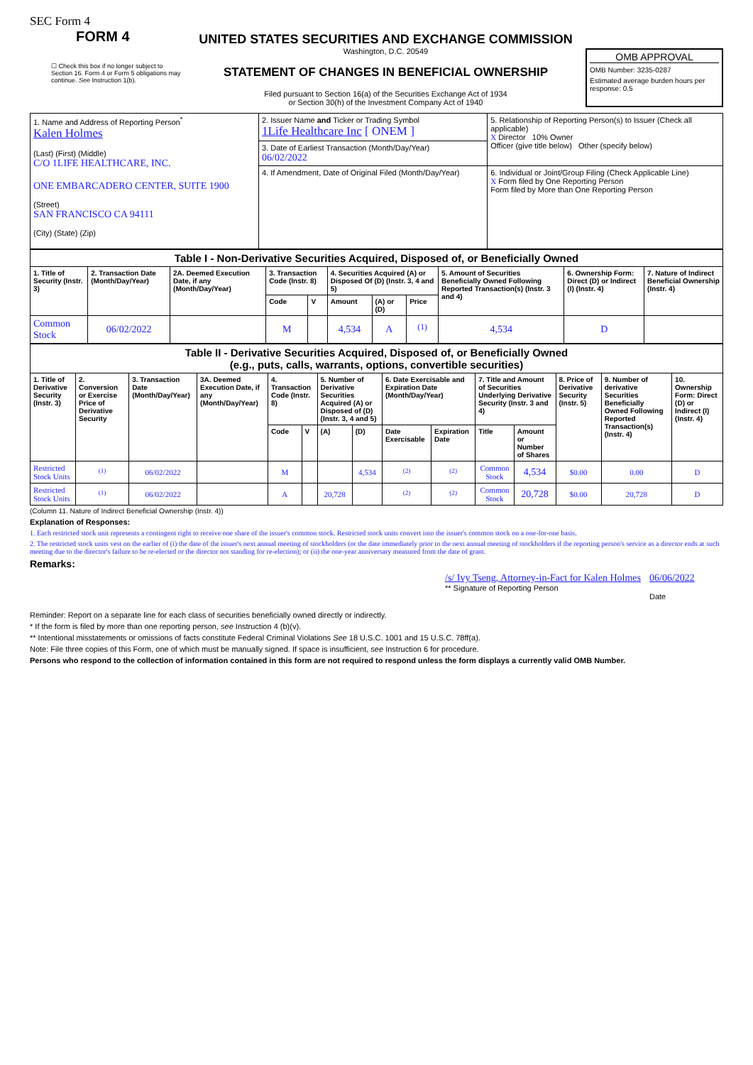SEC Form 4
FORM 4
☐ Check this box if no longer subject to Section 16. Form 4 or Form 5 obligations may continue. See Instruction 1(b).
UNITED STATES SECURITIES AND EXCHANGE COMMISSION
Washington, D.C. 20549
STATEMENT OF CHANGES IN BENEFICIAL OWNERSHIP
Filed pursuant to Section 16(a) of the Securities Exchange Act of 1934
or Section 30(h) of the Investment Company Act of 1940
OMB APPROVAL
OMB Number: 3235-0287
Estimated average burden hours per response: 0.5
| 1. Name and Address of Reporting Person<sup>*</sup> Kalen Holmes (Last) (First) (Middle) C/O 1LIFE HEALTHCARE, INC. ONE EMBARCADERO CENTER, SUITE 1900 (Street) SAN FRANCISCO CA 94111 (City) (State) (Zip) | 2. Issuer Name and Ticker or Trading Symbol 1Life Healthcare Inc [ ONEM ] | 5. Relationship of Reporting Person(s) to Issuer (Check all applicable) X Director 10% Owner Officer (give title below) Other (specify below) |
| | 3. Date of Earliest Transaction (Month/Day/Year) 06/02/2022 | |
| | 4. If Amendment, Date of Original Filed (Month/Day/Year) | 6. Individual or Joint/Group Filing (Check Applicable Line) X Form filed by One Reporting Person Form filed by More than One Reporting Person |
| Table I - Non-Derivative Securities Acquired, Disposed of, or Beneficially Owned | | | | | | | | | | |
| 1. Title of Security (Instr. 3) | 2. Transaction Date (Month/Day/Year) | 2A. Deemed Execution Date, if any (Month/Day/Year) | 3. Transaction Code (Instr. 8) | | 4. Securities Acquired (A) or Disposed Of (D) (Instr. 3, 4 and 5) | | | 5. Amount of Securities Beneficially Owned Following Reported Transaction(s) (Instr. 3 and 4) | 6. Ownership Form: Direct (D) or Indirect (I) (Instr. 4) | 7. Nature of Indirect Beneficial Ownership (Instr. 4) |
| | | | Code | V | Amount | (A) or (D) | Price | | | |
| Common Stock | 06/02/2022 | | M | | 4,534 | A | <sup>(1)</sup> | 4,534 | D | |
| Table II - Derivative Securities Acquired, Disposed of, or Beneficially Owned (e.g., puts, calls, warrants, options, convertible securities) | | | | | | | | | | | | | | |
| 1. Title of Derivative Security (Instr. 3) | 2. Conversion or Exercise Price of Derivative Security | 3. Transaction Date (Month/Day/Year) | 3A. Deemed Execution Date, if any (Month/Day/Year) | 4. Transaction Code (Instr. 8) | | 5. Number of Derivative Securities Acquired (A) or Disposed of (D) (Instr. 3, 4 and 5) | | 6. Date Exercisable and Expiration Date (Month/Day/Year) | | 7. Title and Amount of Securities Underlying Derivative Security (Instr. 3 and 4) | | 8. Price of Derivative Security (Instr. 5) | 9. Number of derivative Securities Beneficially Owned Following Reported Transaction(s) (Instr. 4) | 10. Ownership Form: Direct (D) or Indirect (I) (Instr. 4) |
| | | | | Code | V | (A) | (D) | Date Exercisable | Expiration Date | Title | Amount or Number of Shares | | | |
| Restricted Stock Units | <sup>(1)</sup> | 06/02/2022 | | M | | | 4,534 | <sup>(2)</sup> | <sup>(2)</sup> | Common Stock | 4,534 | $0.00 | 0.00 | D |
| Restricted Stock Units | <sup>(1)</sup> | 06/02/2022 | | A | | 20,728 | | <sup>(2)</sup> | <sup>(2)</sup> | Common Stock | 20,728 | $0.00 | 20,728 | D |
(Column 11. Nature of Indirect Beneficial Ownership (Instr. 4))
Explanation of Responses:
1. Each restricted stock unit represents a contingent right to receive one share of the issuer's common stock. Restricted stock units convert into the issuer's common stock on a one-for-one basis.
2. The restricted stock units vest on the earlier of (i) the date of the issuer's next annual meeting of stockholders (or the date immediately prior to the next annual meeting of stockholders if the reporting person's service as a director ends at such meeting due to the director's failure to be re-elected or the director not standing for re-election); or (ii) the one-year anniversary measured from the date of grant.
Remarks:
/s/ Ivy Tseng, Attorney-in-Fact for Kalen Holmes
** Signature of Reporting Person
06/06/2022
Date
Reminder: Report on a separate line for each class of securities beneficially owned directly or indirectly.
* If the form is filed by more than one reporting person, see Instruction 4 (b)(v).
** Intentional misstatements or omissions of facts constitute Federal Criminal Violations See 18 U.S.C. 1001 and 15 U.S.C. 78ff(a).
Note: File three copies of this Form, one of which must be manually signed. If space is insufficient, see Instruction 6 for procedure.
Persons who respond to the collection of information contained in this form are not required to respond unless the form displays a currently valid OMB Number.